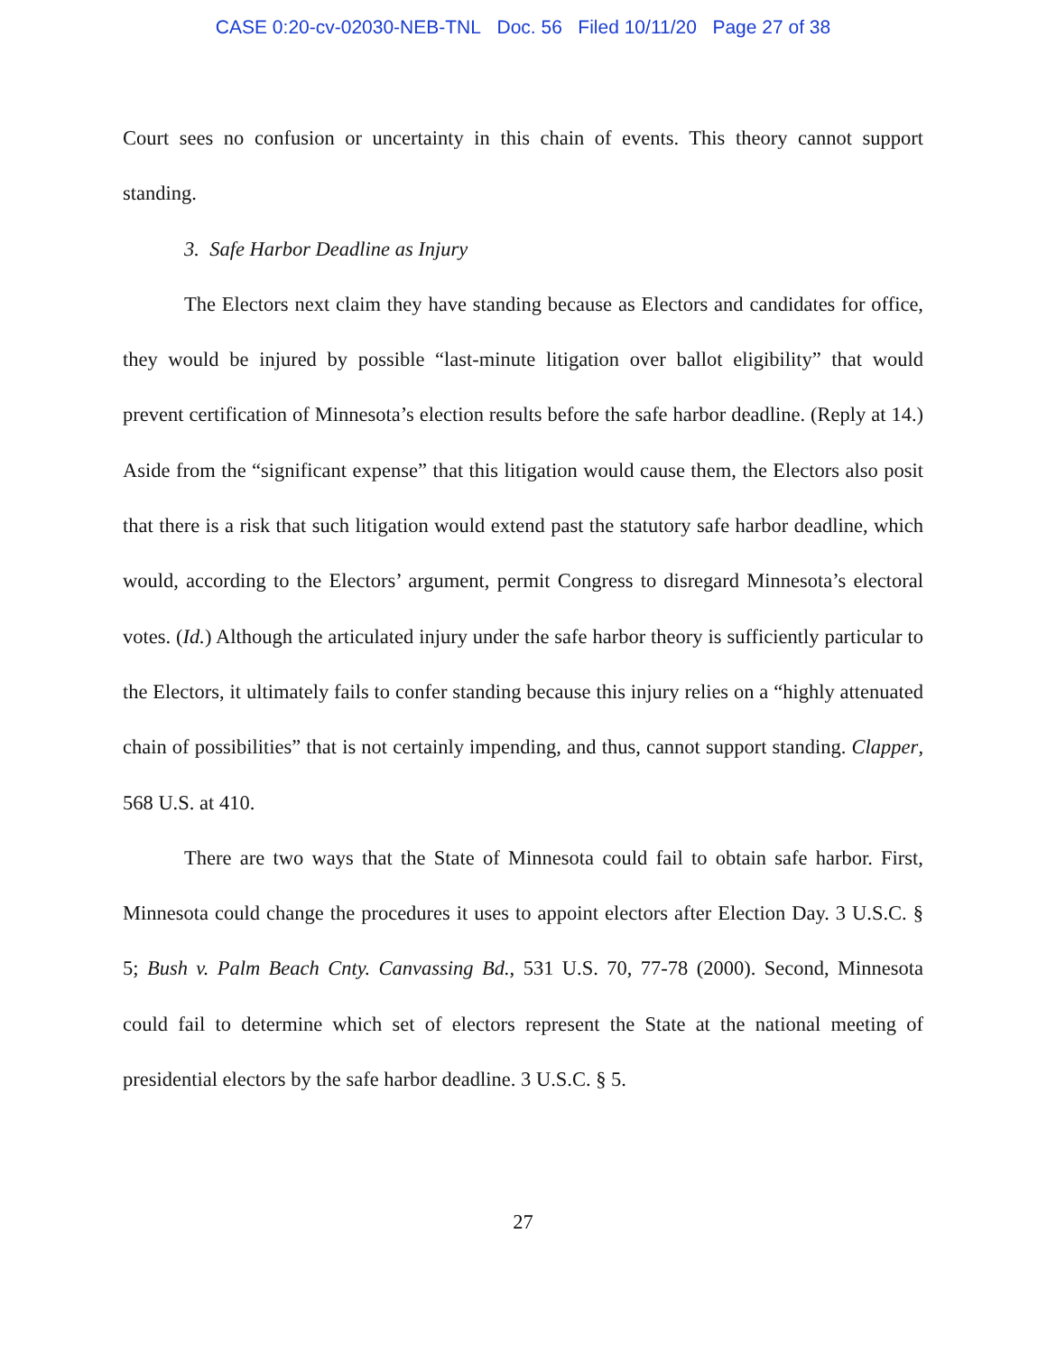CASE 0:20-cv-02030-NEB-TNL Doc. 56 Filed 10/11/20 Page 27 of 38
Court sees no confusion or uncertainty in this chain of events. This theory cannot support standing.
3. Safe Harbor Deadline as Injury
The Electors next claim they have standing because as Electors and candidates for office, they would be injured by possible “last-minute litigation over ballot eligibility” that would prevent certification of Minnesota’s election results before the safe harbor deadline. (Reply at 14.) Aside from the “significant expense” that this litigation would cause them, the Electors also posit that there is a risk that such litigation would extend past the statutory safe harbor deadline, which would, according to the Electors’ argument, permit Congress to disregard Minnesota’s electoral votes. (Id.) Although the articulated injury under the safe harbor theory is sufficiently particular to the Electors, it ultimately fails to confer standing because this injury relies on a “highly attenuated chain of possibilities” that is not certainly impending, and thus, cannot support standing. Clapper, 568 U.S. at 410.
There are two ways that the State of Minnesota could fail to obtain safe harbor. First, Minnesota could change the procedures it uses to appoint electors after Election Day. 3 U.S.C. § 5; Bush v. Palm Beach Cnty. Canvassing Bd., 531 U.S. 70, 77-78 (2000). Second, Minnesota could fail to determine which set of electors represent the State at the national meeting of presidential electors by the safe harbor deadline. 3 U.S.C. § 5.
27